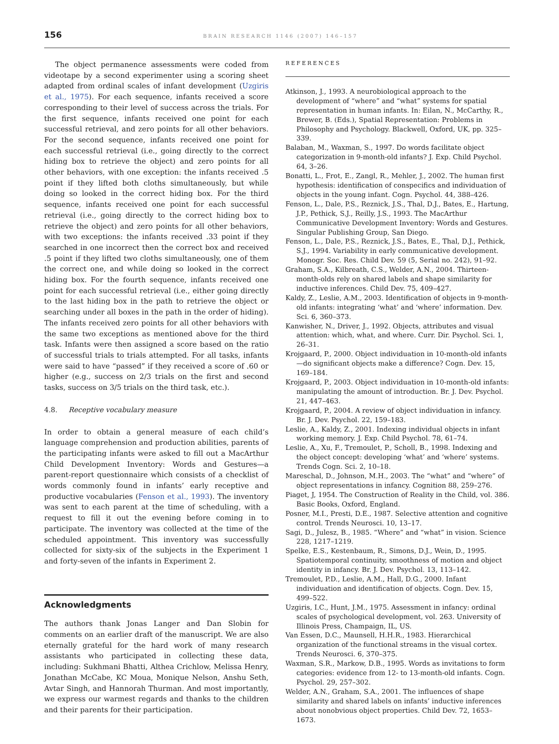156 BRAIN RESEARCH 1146 (2007) 146–157
The object permanence assessments were coded from videotape by a second experimenter using a scoring sheet adapted from ordinal scales of infant development (Uzgiris et al., 1975). For each sequence, infants received a score corresponding to their level of success across the trials. For the first sequence, infants received one point for each successful retrieval, and zero points for all other behaviors. For the second sequence, infants received one point for each successful retrieval (i.e., going directly to the correct hiding box to retrieve the object) and zero points for all other behaviors, with one exception: the infants received .5 point if they lifted both cloths simultaneously, but while doing so looked in the correct hiding box. For the third sequence, infants received one point for each successful retrieval (i.e., going directly to the correct hiding box to retrieve the object) and zero points for all other behaviors, with two exceptions: the infants received .33 point if they searched in one incorrect then the correct box and received .5 point if they lifted two cloths simultaneously, one of them the correct one, and while doing so looked in the correct hiding box. For the fourth sequence, infants received one point for each successful retrieval (i.e., either going directly to the last hiding box in the path to retrieve the object or searching under all boxes in the path in the order of hiding). The infants received zero points for all other behaviors with the same two exceptions as mentioned above for the third task. Infants were then assigned a score based on the ratio of successful trials to trials attempted. For all tasks, infants were said to have “passed” if they received a score of .60 or higher (e.g., success on 2/3 trials on the first and second tasks, success on 3/5 trials on the third task, etc.).
4.8. Receptive vocabulary measure
In order to obtain a general measure of each child’s language comprehension and production abilities, parents of the participating infants were asked to fill out a MacArthur Child Development Inventory: Words and Gestures—a parent-report questionnaire which consists of a checklist of words commonly found in infants’ early receptive and productive vocabularies (Fenson et al., 1993). The inventory was sent to each parent at the time of scheduling, with a request to fill it out the evening before coming in to participate. The inventory was collected at the time of the scheduled appointment. This inventory was successfully collected for sixty-six of the subjects in the Experiment 1 and forty-seven of the infants in Experiment 2.
Acknowledgments
The authors thank Jonas Langer and Dan Slobin for comments on an earlier draft of the manuscript. We are also eternally grateful for the hard work of many research assistants who participated in collecting these data, including: Sukhmani Bhatti, Althea Crichlow, Melissa Henry, Jonathan McCabe, KC Moua, Monique Nelson, Anshu Seth, Avtar Singh, and Hannorah Thurman. And most importantly, we express our warmest regards and thanks to the children and their parents for their participation.
REFERENCES
Atkinson, J., 1993. A neurobiological approach to the development of “where” and “what” systems for spatial representation in human infants. In: Eilan, N., McCarthy, R., Brewer, B. (Eds.), Spatial Representation: Problems in Philosophy and Psychology. Blackwell, Oxford, UK, pp. 325–339.
Balaban, M., Waxman, S., 1997. Do words facilitate object categorization in 9-month-old infants? J. Exp. Child Psychol. 64, 3–26.
Bonatti, L., Frot, E., Zangl, R., Mehler, J., 2002. The human first hypothesis: identification of conspecifics and individuation of objects in the young infant. Cogn. Psychol. 44, 388–426.
Fenson, L., Dale, P.S., Reznick, J.S., Thal, D.J., Bates, E., Hartung, J.P., Pethick, S.J., Reilly, J.S., 1993. The MacArthur Communicative Development Inventory: Words and Gestures. Singular Publishing Group, San Diego.
Fenson, L., Dale, P.S., Reznick, J.S., Bates, E., Thal, D.J., Pethick, S.J., 1994. Variability in early communicative development. Monogr. Soc. Res. Child Dev. 59 (5, Serial no. 242), 91–92.
Graham, S.A., Kilbreath, C.S., Welder, A.N., 2004. Thirteen-month-olds rely on shared labels and shape similarity for inductive inferences. Child Dev. 75, 409–427.
Kaldy, Z., Leslie, A.M., 2003. Identification of objects in 9-month-old infants: integrating ‘what’ and ‘where’ information. Dev. Sci. 6, 360–373.
Kanwisher, N., Driver, J., 1992. Objects, attributes and visual attention: which, what, and where. Curr. Dir. Psychol. Sci. 1, 26–31.
Krojgaard, P., 2000. Object individuation in 10-month-old infants—do significant objects make a difference? Cogn. Dev. 15, 169–184.
Krojgaard, P., 2003. Object individuation in 10-month-old infants: manipulating the amount of introduction. Br. J. Dev. Psychol. 21, 447–463.
Krojgaard, P., 2004. A review of object individuation in infancy. Br. J. Dev. Psychol. 22, 159–183.
Leslie, A., Kaldy, Z., 2001. Indexing individual objects in infant working memory. J. Exp. Child Psychol. 78, 61–74.
Leslie, A., Xu, F., Tremoulet, P., Scholl, B., 1998. Indexing and the object concept: developing ‘what’ and ‘where’ systems. Trends Cogn. Sci. 2, 10–18.
Mareschal, D., Johnson, M.H., 2003. The “what” and “where” of object representations in infancy. Cognition 88, 259–276.
Piaget, J, 1954. The Construction of Reality in the Child, vol. 386. Basic Books, Oxford, England.
Posner, M.I., Presti, D.E., 1987. Selective attention and cognitive control. Trends Neurosci. 10, 13–17.
Sagi, D., Julesz, B., 1985. “Where” and “what” in vision. Science 228, 1217–1219.
Spelke, E.S., Kestenbaum, R., Simons, D.J., Wein, D., 1995. Spatiotemporal continuity, smoothness of motion and object identity in infancy. Br. J. Dev. Psychol. 13, 113–142.
Tremoulet, P.D., Leslie, A.M., Hall, D.G., 2000. Infant individuation and identification of objects. Cogn. Dev. 15, 499–522.
Uzgiris, I.C., Hunt, J.M., 1975. Assessment in infancy: ordinal scales of psychological development, vol. 263. University of Illinois Press, Champaign, IL, US.
Van Essen, D.C., Maunsell, H.H.R., 1983. Hierarchical organization of the functional streams in the visual cortex. Trends Neurosci. 6, 370–375.
Waxman, S.R., Markow, D.B., 1995. Words as invitations to form categories: evidence from 12- to 13-month-old infants. Cogn. Psychol. 29, 257–302.
Welder, A.N., Graham, S.A., 2001. The influences of shape similarity and shared labels on infants’ inductive inferences about nonobvious object properties. Child Dev. 72, 1653–1673.